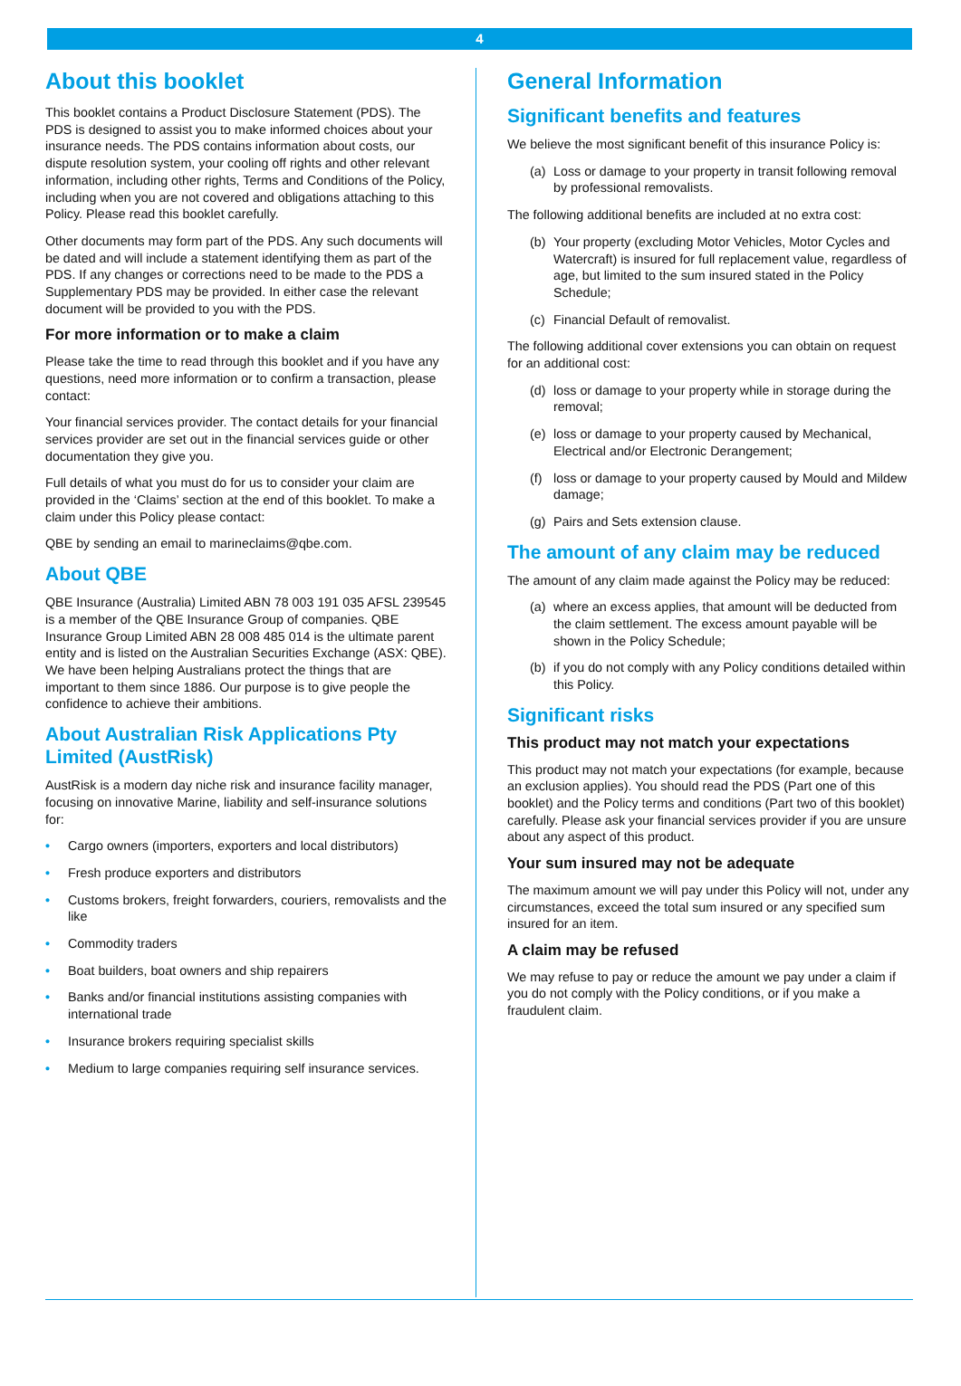4
About this booklet
This booklet contains a Product Disclosure Statement (PDS). The PDS is designed to assist you to make informed choices about your insurance needs. The PDS contains information about costs, our dispute resolution system, your cooling off rights and other relevant information, including other rights, Terms and Conditions of the Policy, including when you are not covered and obligations attaching to this Policy. Please read this booklet carefully.
Other documents may form part of the PDS. Any such documents will be dated and will include a statement identifying them as part of the PDS. If any changes or corrections need to be made to the PDS a Supplementary PDS may be provided. In either case the relevant document will be provided to you with the PDS.
For more information or to make a claim
Please take the time to read through this booklet and if you have any questions, need more information or to confirm a transaction, please contact:
Your financial services provider. The contact details for your financial services provider are set out in the financial services guide or other documentation they give you.
Full details of what you must do for us to consider your claim are provided in the ‘Claims’ section at the end of this booklet. To make a claim under this Policy please contact:
QBE by sending an email to marineclaims@qbe.com.
About QBE
QBE Insurance (Australia) Limited ABN 78 003 191 035 AFSL 239545 is a member of the QBE Insurance Group of companies. QBE Insurance Group Limited ABN 28 008 485 014 is the ultimate parent entity and is listed on the Australian Securities Exchange (ASX: QBE). We have been helping Australians protect the things that are important to them since 1886. Our purpose is to give people the confidence to achieve their ambitions.
About Australian Risk Applications Pty Limited (AustRisk)
AustRisk is a modern day niche risk and insurance facility manager, focusing on innovative Marine, liability and self-insurance solutions for:
• Cargo owners (importers, exporters and local distributors)
• Fresh produce exporters and distributors
• Customs brokers, freight forwarders, couriers, removalists and the like
• Commodity traders
• Boat builders, boat owners and ship repairers
• Banks and/or financial institutions assisting companies with international trade
• Insurance brokers requiring specialist skills
• Medium to large companies requiring self insurance services.
General Information
Significant benefits and features
We believe the most significant benefit of this insurance Policy is:
(a) Loss or damage to your property in transit following removal by professional removalists.
The following additional benefits are included at no extra cost:
(b) Your property (excluding Motor Vehicles, Motor Cycles and Watercraft) is insured for full replacement value, regardless of age, but limited to the sum insured stated in the Policy Schedule;
(c) Financial Default of removalist.
The following additional cover extensions you can obtain on request for an additional cost:
(d) loss or damage to your property while in storage during the removal;
(e) loss or damage to your property caused by Mechanical, Electrical and/or Electronic Derangement;
(f) loss or damage to your property caused by Mould and Mildew damage;
(g) Pairs and Sets extension clause.
The amount of any claim may be reduced
The amount of any claim made against the Policy may be reduced:
(a) where an excess applies, that amount will be deducted from the claim settlement. The excess amount payable will be shown in the Policy Schedule;
(b) if you do not comply with any Policy conditions detailed within this Policy.
Significant risks
This product may not match your expectations
This product may not match your expectations (for example, because an exclusion applies). You should read the PDS (Part one of this booklet) and the Policy terms and conditions (Part two of this booklet) carefully. Please ask your financial services provider if you are unsure about any aspect of this product.
Your sum insured may not be adequate
The maximum amount we will pay under this Policy will not, under any circumstances, exceed the total sum insured or any specified sum insured for an item.
A claim may be refused
We may refuse to pay or reduce the amount we pay under a claim if you do not comply with the Policy conditions, or if you make a fraudulent claim.